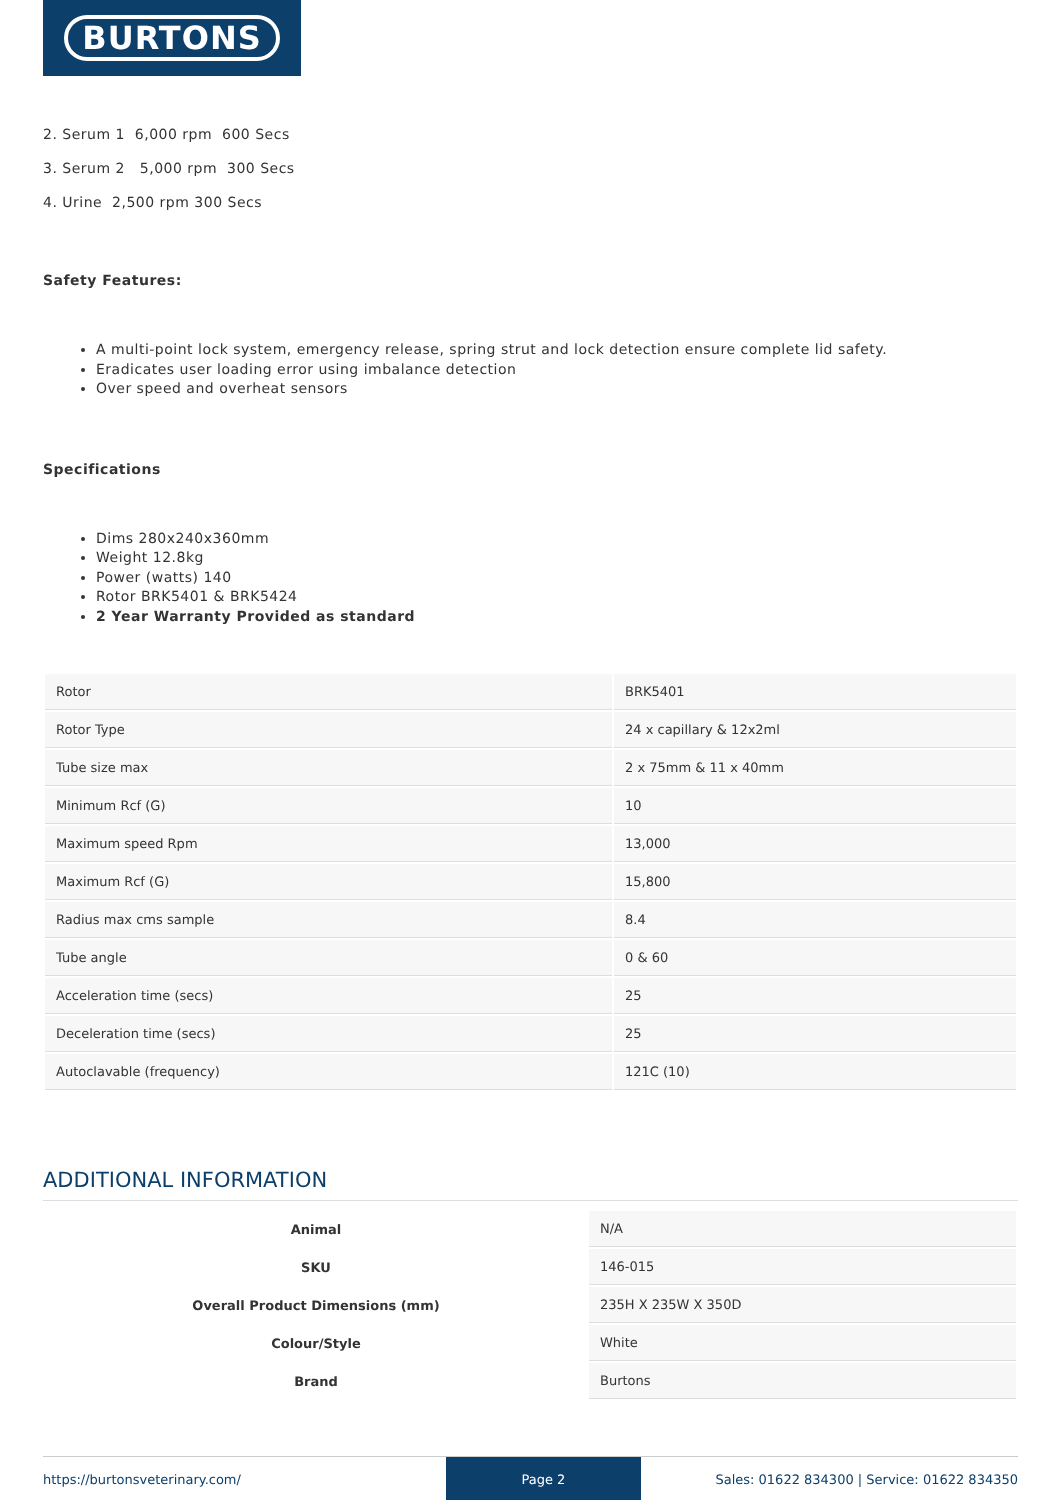BURTONS
2. Serum 1 6,000 rpm 600 Secs
3. Serum 2 5,000 rpm 300 Secs
4. Urine 2,500 rpm 300 Secs
Safety Features:
A multi-point lock system, emergency release, spring strut and lock detection ensure complete lid safety.
Eradicates user loading error using imbalance detection
Over speed and overheat sensors
Specifications
Dims 280x240x360mm
Weight 12.8kg
Power (watts) 140
Rotor BRK5401 & BRK5424
2 Year Warranty Provided as standard
| Rotor | BRK5401 |
| Rotor Type | 24 x capillary & 12x2ml |
| Tube size max | 2 x 75mm & 11 x 40mm |
| Minimum Rcf (G) | 10 |
| Maximum speed Rpm | 13,000 |
| Maximum Rcf (G) | 15,800 |
| Radius max cms sample | 8.4 |
| Tube angle | 0 & 60 |
| Acceleration time (secs) | 25 |
| Deceleration time (secs) | 25 |
| Autoclavable (frequency) | 121C (10) |
ADDITIONAL INFORMATION
| Animal | N/A |
| SKU | 146-015 |
| Overall Product Dimensions (mm) | 235H X 235W X 350D |
| Colour/Style | White |
| Brand | Burtons |
https://burtonsveterinary.com/ Page 2 Sales: 01622 834300 | Service: 01622 834350